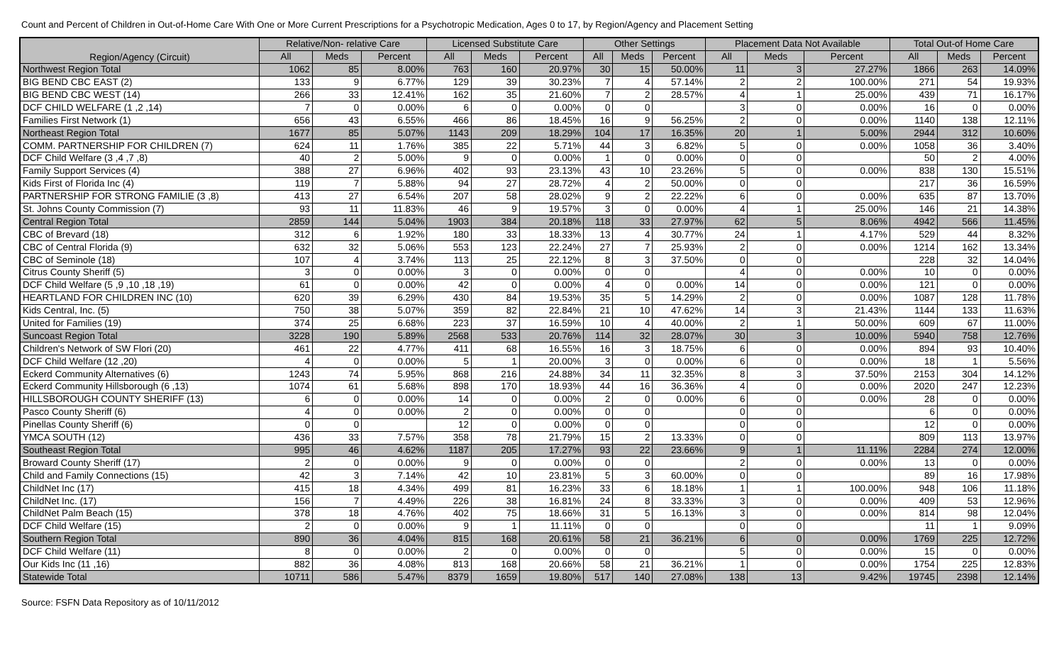Count and Percent of Children in Out-of-Home Care With One or More Current Prescriptions for a Psychotropic Medication, Ages 0 to 17, by Region/Agency and Placement Setting
| Region/Agency (Circuit) | Relative/Non- relative Care | | | Licensed Substitute Care | | | Other Settings | | | Placement Data Not Available | | | Total Out-of Home Care | | |
| --- | --- | --- | --- | --- | --- | --- | --- | --- | --- | --- | --- | --- | --- | --- | --- |
| | All | Meds | Percent | All | Meds | Percent | All | Meds | Percent | All | Meds | Percent | All | Meds | Percent |
| Northwest Region Total | 1062 | 85 | 8.00% | 763 | 160 | 20.97% | 30 | 15 | 50.00% | 11 | 3 | 27.27% | 1866 | 263 | 14.09% |
| BIG BEND CBC EAST (2) | 133 | 9 | 6.77% | 129 | 39 | 30.23% | 7 | 4 | 57.14% | 2 | 2 | 100.00% | 271 | 54 | 19.93% |
| BIG BEND CBC WEST (14) | 266 | 33 | 12.41% | 162 | 35 | 21.60% | 7 | 2 | 28.57% | 4 | 1 | 25.00% | 439 | 71 | 16.17% |
| DCF CHILD WELFARE (1 ,2 ,14) | 7 | 0 | 0.00% | 6 | 0 | 0.00% | 0 | 0 | | 3 | 0 | 0.00% | 16 | 0 | 0.00% |
| Families First Network (1) | 656 | 43 | 6.55% | 466 | 86 | 18.45% | 16 | 9 | 56.25% | 2 | 0 | 0.00% | 1140 | 138 | 12.11% |
| Northeast Region Total | 1677 | 85 | 5.07% | 1143 | 209 | 18.29% | 104 | 17 | 16.35% | 20 | 1 | 5.00% | 2944 | 312 | 10.60% |
| COMM. PARTNERSHIP FOR CHILDREN (7) | 624 | 11 | 1.76% | 385 | 22 | 5.71% | 44 | 3 | 6.82% | 5 | 0 | 0.00% | 1058 | 36 | 3.40% |
| DCF Child Welfare (3 ,4 ,7 ,8) | 40 | 2 | 5.00% | 9 | 0 | 0.00% | 1 | 0 | 0.00% | 0 | 0 | | 50 | 2 | 4.00% |
| Family Support Services (4) | 388 | 27 | 6.96% | 402 | 93 | 23.13% | 43 | 10 | 23.26% | 5 | 0 | 0.00% | 838 | 130 | 15.51% |
| Kids First of Florida Inc (4) | 119 | 7 | 5.88% | 94 | 27 | 28.72% | 4 | 2 | 50.00% | 0 | 0 | | 217 | 36 | 16.59% |
| PARTNERSHIP FOR STRONG FAMILIE (3 ,8) | 413 | 27 | 6.54% | 207 | 58 | 28.02% | 9 | 2 | 22.22% | 6 | 0 | 0.00% | 635 | 87 | 13.70% |
| St. Johns County Commission (7) | 93 | 11 | 11.83% | 46 | 9 | 19.57% | 3 | 0 | 0.00% | 4 | 1 | 25.00% | 146 | 21 | 14.38% |
| Central Region Total | 2859 | 144 | 5.04% | 1903 | 384 | 20.18% | 118 | 33 | 27.97% | 62 | 5 | 8.06% | 4942 | 566 | 11.45% |
| CBC of Brevard (18) | 312 | 6 | 1.92% | 180 | 33 | 18.33% | 13 | 4 | 30.77% | 24 | 1 | 4.17% | 529 | 44 | 8.32% |
| CBC of Central Florida (9) | 632 | 32 | 5.06% | 553 | 123 | 22.24% | 27 | 7 | 25.93% | 2 | 0 | 0.00% | 1214 | 162 | 13.34% |
| CBC of Seminole (18) | 107 | 4 | 3.74% | 113 | 25 | 22.12% | 8 | 3 | 37.50% | 0 | 0 | | 228 | 32 | 14.04% |
| Citrus County Sheriff (5) | 3 | 0 | 0.00% | 3 | 0 | 0.00% | 0 | 0 | | 4 | 0 | 0.00% | 10 | 0 | 0.00% |
| DCF Child Welfare (5 ,9 ,10 ,18 ,19) | 61 | 0 | 0.00% | 42 | 0 | 0.00% | 4 | 0 | 0.00% | 14 | 0 | 0.00% | 121 | 0 | 0.00% |
| HEARTLAND FOR CHILDREN INC (10) | 620 | 39 | 6.29% | 430 | 84 | 19.53% | 35 | 5 | 14.29% | 2 | 0 | 0.00% | 1087 | 128 | 11.78% |
| Kids Central, Inc. (5) | 750 | 38 | 5.07% | 359 | 82 | 22.84% | 21 | 10 | 47.62% | 14 | 3 | 21.43% | 1144 | 133 | 11.63% |
| United for Families (19) | 374 | 25 | 6.68% | 223 | 37 | 16.59% | 10 | 4 | 40.00% | 2 | 1 | 50.00% | 609 | 67 | 11.00% |
| Suncoast Region Total | 3228 | 190 | 5.89% | 2568 | 533 | 20.76% | 114 | 32 | 28.07% | 30 | 3 | 10.00% | 5940 | 758 | 12.76% |
| Children's Network of SW Flori (20) | 461 | 22 | 4.77% | 411 | 68 | 16.55% | 16 | 3 | 18.75% | 6 | 0 | 0.00% | 894 | 93 | 10.40% |
| DCF Child Welfare (12 ,20) | 4 | 0 | 0.00% | 5 | 1 | 20.00% | 3 | 0 | 0.00% | 6 | 0 | 0.00% | 18 | 1 | 5.56% |
| Eckerd Community Alternatives (6) | 1243 | 74 | 5.95% | 868 | 216 | 24.88% | 34 | 11 | 32.35% | 8 | 3 | 37.50% | 2153 | 304 | 14.12% |
| Eckerd Community Hillsborough (6 ,13) | 1074 | 61 | 5.68% | 898 | 170 | 18.93% | 44 | 16 | 36.36% | 4 | 0 | 0.00% | 2020 | 247 | 12.23% |
| HILLSBOROUGH COUNTY SHERIFF (13) | 6 | 0 | 0.00% | 14 | 0 | 0.00% | 2 | 0 | 0.00% | 6 | 0 | 0.00% | 28 | 0 | 0.00% |
| Pasco County Sheriff (6) | 4 | 0 | 0.00% | 2 | 0 | 0.00% | 0 | 0 | | 0 | 0 | | 6 | 0 | 0.00% |
| Pinellas County Sheriff (6) | 0 | 0 | | 12 | 0 | 0.00% | 0 | 0 | | 0 | 0 | | 12 | 0 | 0.00% |
| YMCA SOUTH (12) | 436 | 33 | 7.57% | 358 | 78 | 21.79% | 15 | 2 | 13.33% | 0 | 0 | | 809 | 113 | 13.97% |
| Southeast Region Total | 995 | 46 | 4.62% | 1187 | 205 | 17.27% | 93 | 22 | 23.66% | 9 | 1 | 11.11% | 2284 | 274 | 12.00% |
| Broward County Sheriff (17) | 2 | 0 | 0.00% | 9 | 0 | 0.00% | 0 | 0 | | 2 | 0 | 0.00% | 13 | 0 | 0.00% |
| Child and Family Connections (15) | 42 | 3 | 7.14% | 42 | 10 | 23.81% | 5 | 3 | 60.00% | 0 | 0 | | 89 | 16 | 17.98% |
| ChildNet Inc (17) | 415 | 18 | 4.34% | 499 | 81 | 16.23% | 33 | 6 | 18.18% | 1 | 1 | 100.00% | 948 | 106 | 11.18% |
| ChildNet Inc. (17) | 156 | 7 | 4.49% | 226 | 38 | 16.81% | 24 | 8 | 33.33% | 3 | 0 | 0.00% | 409 | 53 | 12.96% |
| ChildNet Palm Beach (15) | 378 | 18 | 4.76% | 402 | 75 | 18.66% | 31 | 5 | 16.13% | 3 | 0 | 0.00% | 814 | 98 | 12.04% |
| DCF Child Welfare (15) | 2 | 0 | 0.00% | 9 | 1 | 11.11% | 0 | 0 | | 0 | 0 | | 11 | 1 | 9.09% |
| Southern Region Total | 890 | 36 | 4.04% | 815 | 168 | 20.61% | 58 | 21 | 36.21% | 6 | 0 | 0.00% | 1769 | 225 | 12.72% |
| DCF Child Welfare (11) | 8 | 0 | 0.00% | 2 | 0 | 0.00% | 0 | 0 | | 5 | 0 | 0.00% | 15 | 0 | 0.00% |
| Our Kids Inc (11 ,16) | 882 | 36 | 4.08% | 813 | 168 | 20.66% | 58 | 21 | 36.21% | 1 | 0 | 0.00% | 1754 | 225 | 12.83% |
| Statewide Total | 10711 | 586 | 5.47% | 8379 | 1659 | 19.80% | 517 | 140 | 27.08% | 138 | 13 | 9.42% | 19745 | 2398 | 12.14% |
Source: FSFN Data Repository as of 10/11/2012